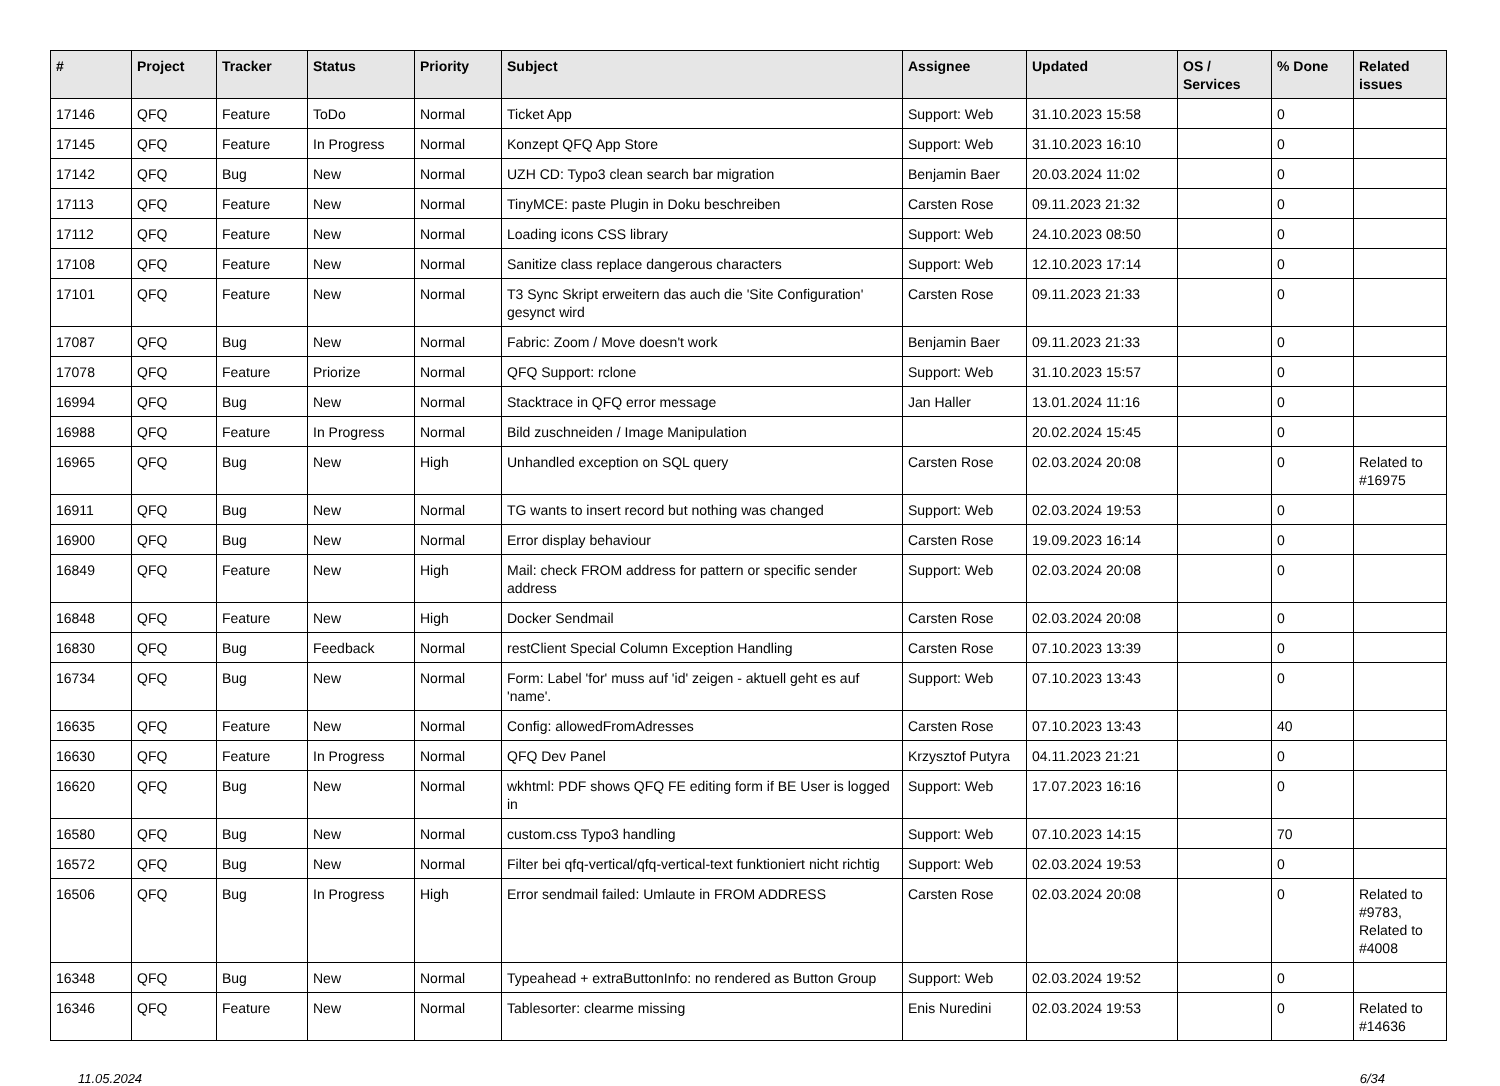| # | Project | Tracker | Status | Priority | Subject | Assignee | Updated | OS / Services | % Done | Related issues |
| --- | --- | --- | --- | --- | --- | --- | --- | --- | --- | --- |
| 17146 | QFQ | Feature | ToDo | Normal | Ticket App | Support: Web | 31.10.2023 15:58 | | 0 | |
| 17145 | QFQ | Feature | In Progress | Normal | Konzept QFQ App Store | Support: Web | 31.10.2023 16:10 | | 0 | |
| 17142 | QFQ | Bug | New | Normal | UZH CD: Typo3 clean search bar migration | Benjamin Baer | 20.03.2024 11:02 | | 0 | |
| 17113 | QFQ | Feature | New | Normal | TinyMCE: paste Plugin in Doku beschreiben | Carsten Rose | 09.11.2023 21:32 | | 0 | |
| 17112 | QFQ | Feature | New | Normal | Loading icons CSS library | Support: Web | 24.10.2023 08:50 | | 0 | |
| 17108 | QFQ | Feature | New | Normal | Sanitize class replace dangerous characters | Support: Web | 12.10.2023 17:14 | | 0 | |
| 17101 | QFQ | Feature | New | Normal | T3 Sync Skript erweitern das auch die 'Site Configuration' gesynct wird | Carsten Rose | 09.11.2023 21:33 | | 0 | |
| 17087 | QFQ | Bug | New | Normal | Fabric: Zoom / Move doesn't work | Benjamin Baer | 09.11.2023 21:33 | | 0 | |
| 17078 | QFQ | Feature | Priorize | Normal | QFQ Support: rclone | Support: Web | 31.10.2023 15:57 | | 0 | |
| 16994 | QFQ | Bug | New | Normal | Stacktrace in QFQ error message | Jan Haller | 13.01.2024 11:16 | | 0 | |
| 16988 | QFQ | Feature | In Progress | Normal | Bild zuschneiden / Image Manipulation | | 20.02.2024 15:45 | | 0 | |
| 16965 | QFQ | Bug | New | High | Unhandled exception on SQL query | Carsten Rose | 02.03.2024 20:08 | | 0 | Related to #16975 |
| 16911 | QFQ | Bug | New | Normal | TG wants to insert record but nothing was changed | Support: Web | 02.03.2024 19:53 | | 0 | |
| 16900 | QFQ | Bug | New | Normal | Error display behaviour | Carsten Rose | 19.09.2023 16:14 | | 0 | |
| 16849 | QFQ | Feature | New | High | Mail: check FROM address for pattern or specific sender address | Support: Web | 02.03.2024 20:08 | | 0 | |
| 16848 | QFQ | Feature | New | High | Docker Sendmail | Carsten Rose | 02.03.2024 20:08 | | 0 | |
| 16830 | QFQ | Bug | Feedback | Normal | restClient Special Column Exception Handling | Carsten Rose | 07.10.2023 13:39 | | 0 | |
| 16734 | QFQ | Bug | New | Normal | Form: Label 'for' muss auf 'id' zeigen - aktuell geht es auf 'name'. | Support: Web | 07.10.2023 13:43 | | 0 | |
| 16635 | QFQ | Feature | New | Normal | Config: allowedFromAdresses | Carsten Rose | 07.10.2023 13:43 | | 40 | |
| 16630 | QFQ | Feature | In Progress | Normal | QFQ Dev Panel | Krzysztof Putyra | 04.11.2023 21:21 | | 0 | |
| 16620 | QFQ | Bug | New | Normal | wkhtml: PDF shows QFQ FE editing form if BE User is logged in | Support: Web | 17.07.2023 16:16 | | 0 | |
| 16580 | QFQ | Bug | New | Normal | custom.css Typo3 handling | Support: Web | 07.10.2023 14:15 | | 70 | |
| 16572 | QFQ | Bug | New | Normal | Filter bei qfq-vertical/qfq-vertical-text funktioniert nicht richtig | Support: Web | 02.03.2024 19:53 | | 0 | |
| 16506 | QFQ | Bug | In Progress | High | Error sendmail failed: Umlaute in FROM ADDRESS | Carsten Rose | 02.03.2024 20:08 | | 0 | Related to #9783, Related to #4008 |
| 16348 | QFQ | Bug | New | Normal | Typeahead + extraButtonInfo: no rendered as Button Group | Support: Web | 02.03.2024 19:52 | | 0 | |
| 16346 | QFQ | Feature | New | Normal | Tablesorter: clearme missing | Enis Nuredini | 02.03.2024 19:53 | | 0 | Related to #14636 |
11.05.2024 6/34